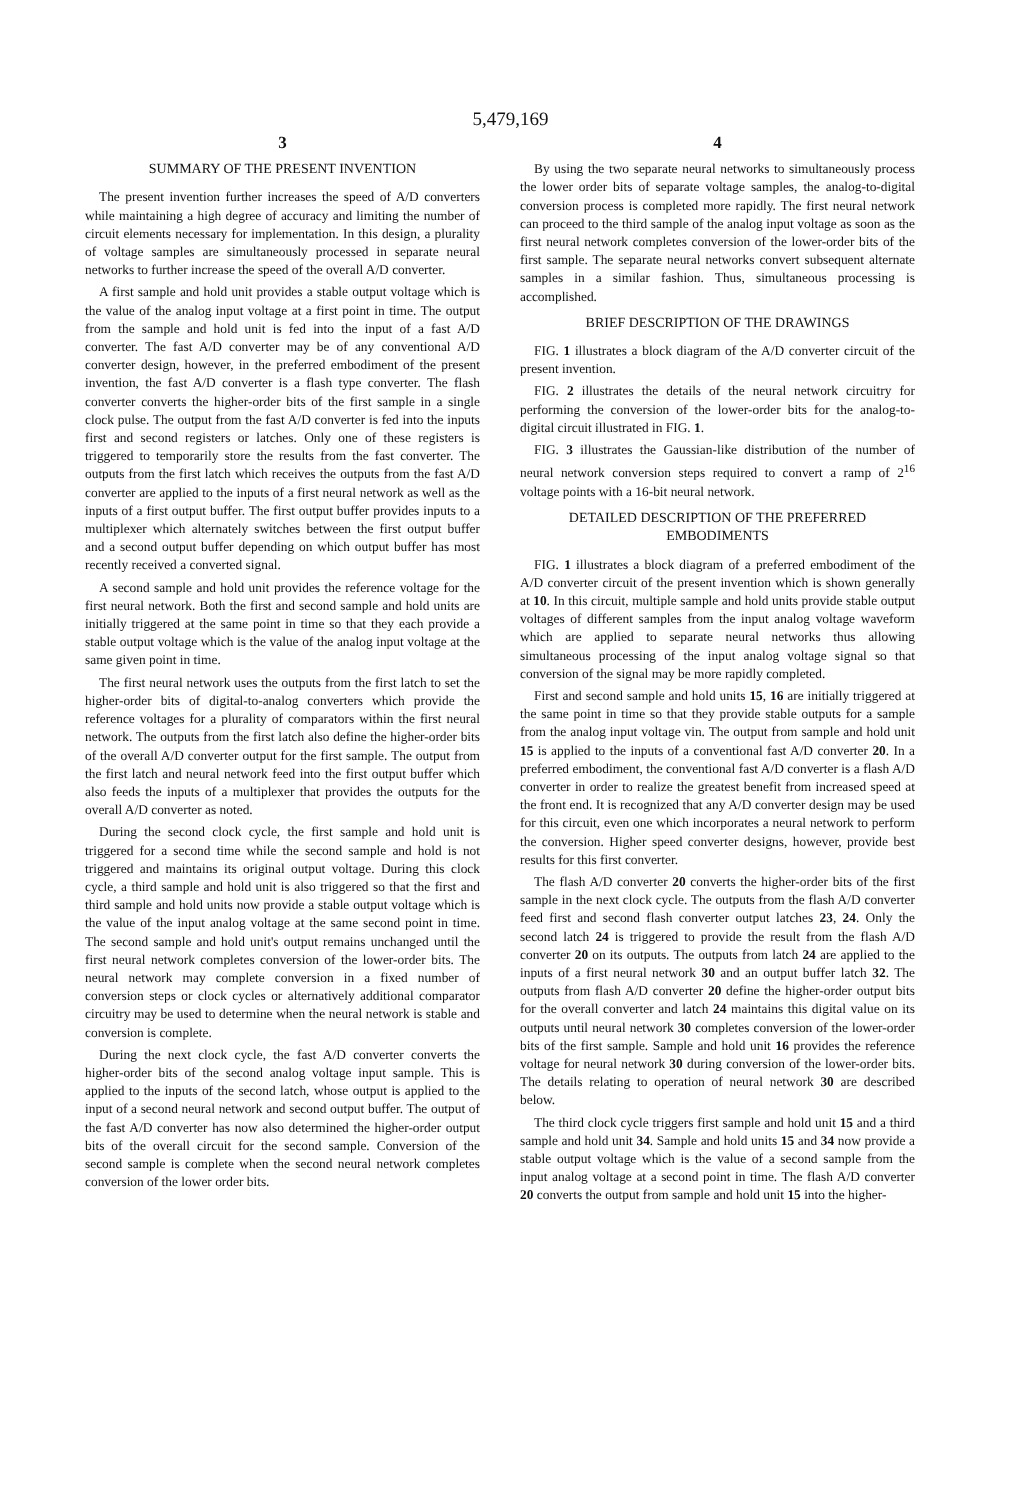5,479,169
3
SUMMARY OF THE PRESENT INVENTION
The present invention further increases the speed of A/D converters while maintaining a high degree of accuracy and limiting the number of circuit elements necessary for implementation. In this design, a plurality of voltage samples are simultaneously processed in separate neural networks to further increase the speed of the overall A/D converter.
A first sample and hold unit provides a stable output voltage which is the value of the analog input voltage at a first point in time. The output from the sample and hold unit is fed into the input of a fast A/D converter. The fast A/D converter may be of any conventional A/D converter design, however, in the preferred embodiment of the present invention, the fast A/D converter is a flash type converter. The flash converter converts the higher-order bits of the first sample in a single clock pulse. The output from the fast A/D converter is fed into the inputs first and second registers or latches. Only one of these registers is triggered to temporarily store the results from the fast converter. The outputs from the first latch which receives the outputs from the fast A/D converter are applied to the inputs of a first neural network as well as the inputs of a first output buffer. The first output buffer provides inputs to a multiplexer which alternately switches between the first output buffer and a second output buffer depending on which output buffer has most recently received a converted signal.
A second sample and hold unit provides the reference voltage for the first neural network. Both the first and second sample and hold units are initially triggered at the same point in time so that they each provide a stable output voltage which is the value of the analog input voltage at the same given point in time.
The first neural network uses the outputs from the first latch to set the higher-order bits of digital-to-analog converters which provide the reference voltages for a plurality of comparators within the first neural network. The outputs from the first latch also define the higher-order bits of the overall A/D converter output for the first sample. The output from the first latch and neural network feed into the first output buffer which also feeds the inputs of a multiplexer that provides the outputs for the overall A/D converter as noted.
During the second clock cycle, the first sample and hold unit is triggered for a second time while the second sample and hold is not triggered and maintains its original output voltage. During this clock cycle, a third sample and hold unit is also triggered so that the first and third sample and hold units now provide a stable output voltage which is the value of the input analog voltage at the same second point in time. The second sample and hold unit's output remains unchanged until the first neural network completes conversion of the lower-order bits. The neural network may complete conversion in a fixed number of conversion steps or clock cycles or alternatively additional comparator circuitry may be used to determine when the neural network is stable and conversion is complete.
During the next clock cycle, the fast A/D converter converts the higher-order bits of the second analog voltage input sample. This is applied to the inputs of the second latch, whose output is applied to the input of a second neural network and second output buffer. The output of the fast A/D converter has now also determined the higher-order output bits of the overall circuit for the second sample. Conversion of the second sample is complete when the second neural network completes conversion of the lower order bits.
4
By using the two separate neural networks to simultaneously process the lower order bits of separate voltage samples, the analog-to-digital conversion process is completed more rapidly. The first neural network can proceed to the third sample of the analog input voltage as soon as the first neural network completes conversion of the lower-order bits of the first sample. The separate neural networks convert subsequent alternate samples in a similar fashion. Thus, simultaneous processing is accomplished.
BRIEF DESCRIPTION OF THE DRAWINGS
FIG. 1 illustrates a block diagram of the A/D converter circuit of the present invention.
FIG. 2 illustrates the details of the neural network circuitry for performing the conversion of the lower-order bits for the analog-to-digital circuit illustrated in FIG. 1.
FIG. 3 illustrates the Gaussian-like distribution of the number of neural network conversion steps required to convert a ramp of 2<sup>16</sup> voltage points with a 16-bit neural network.
DETAILED DESCRIPTION OF THE PREFERRED EMBODIMENTS
FIG. 1 illustrates a block diagram of a preferred embodiment of the A/D converter circuit of the present invention which is shown generally at 10. In this circuit, multiple sample and hold units provide stable output voltages of different samples from the input analog voltage waveform which are applied to separate neural networks thus allowing simultaneous processing of the input analog voltage signal so that conversion of the signal may be more rapidly completed.
First and second sample and hold units 15, 16 are initially triggered at the same point in time so that they provide stable outputs for a sample from the analog input voltage vin. The output from sample and hold unit 15 is applied to the inputs of a conventional fast A/D converter 20. In a preferred embodiment, the conventional fast A/D converter is a flash A/D converter in order to realize the greatest benefit from increased speed at the front end. It is recognized that any A/D converter design may be used for this circuit, even one which incorporates a neural network to perform the conversion. Higher speed converter designs, however, provide best results for this first converter.
The flash A/D converter 20 converts the higher-order bits of the first sample in the next clock cycle. The outputs from the flash A/D converter feed first and second flash converter output latches 23, 24. Only the second latch 24 is triggered to provide the result from the flash A/D converter 20 on its outputs. The outputs from latch 24 are applied to the inputs of a first neural network 30 and an output buffer latch 32. The outputs from flash A/D converter 20 define the higher-order output bits for the overall converter and latch 24 maintains this digital value on its outputs until neural network 30 completes conversion of the lower-order bits of the first sample. Sample and hold unit 16 provides the reference voltage for neural network 30 during conversion of the lower-order bits. The details relating to operation of neural network 30 are described below.
The third clock cycle triggers first sample and hold unit 15 and a third sample and hold unit 34. Sample and hold units 15 and 34 now provide a stable output voltage which is the value of a second sample from the input analog voltage at a second point in time. The flash A/D converter 20 converts the output from sample and hold unit 15 into the higher-